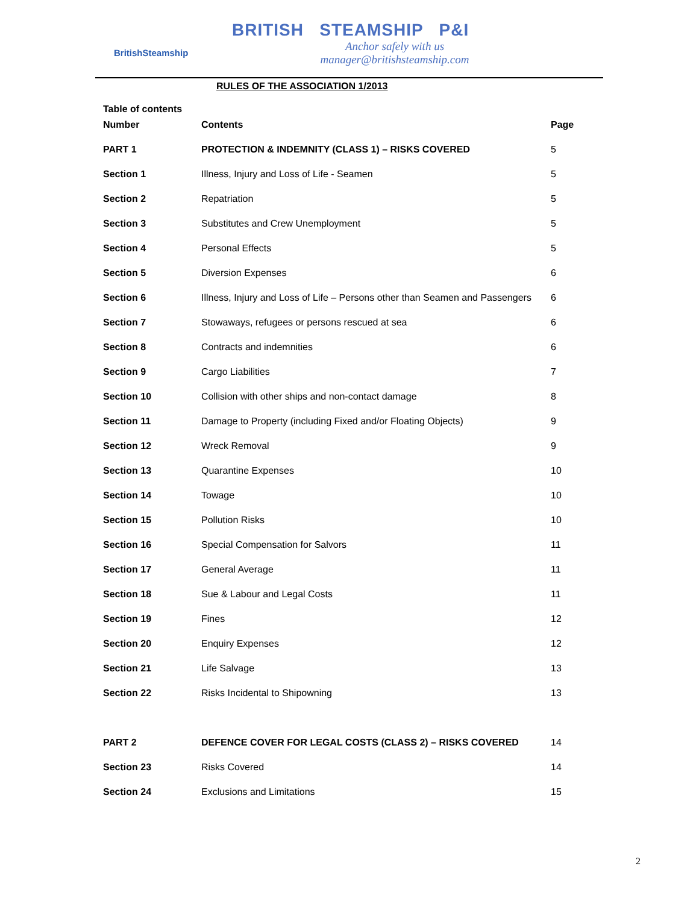BritishSteamship
BRITISH STEAMSHIP P&I
Anchor safely with us
manager@britishsteamship.com
RULES OF THE ASSOCIATION 1/2013
| Table of contents | | |
| --- | --- | --- |
| Number | Contents | Page |
| PART 1 | PROTECTION & INDEMNITY (CLASS 1) – RISKS COVERED | 5 |
| Section 1 | Illness, Injury and Loss of Life - Seamen | 5 |
| Section 2 | Repatriation | 5 |
| Section 3 | Substitutes and Crew Unemployment | 5 |
| Section 4 | Personal Effects | 5 |
| Section 5 | Diversion Expenses | 6 |
| Section 6 | Illness, Injury and Loss of Life – Persons other than Seamen and Passengers | 6 |
| Section 7 | Stowaways, refugees or persons rescued at sea | 6 |
| Section 8 | Contracts and indemnities | 6 |
| Section 9 | Cargo Liabilities | 7 |
| Section 10 | Collision with other ships and non-contact damage | 8 |
| Section 11 | Damage to Property (including Fixed and/or Floating Objects) | 9 |
| Section 12 | Wreck Removal | 9 |
| Section 13 | Quarantine Expenses | 10 |
| Section 14 | Towage | 10 |
| Section 15 | Pollution Risks | 10 |
| Section 16 | Special Compensation for Salvors | 11 |
| Section 17 | General Average | 11 |
| Section 18 | Sue & Labour and Legal Costs | 11 |
| Section 19 | Fines | 12 |
| Section 20 | Enquiry Expenses | 12 |
| Section 21 | Life Salvage | 13 |
| Section 22 | Risks Incidental to Shipowning | 13 |
| PART 2 | DEFENCE COVER FOR LEGAL COSTS (CLASS 2) – RISKS COVERED | 14 |
| Section 23 | Risks Covered | 14 |
| Section 24 | Exclusions and Limitations | 15 |
2